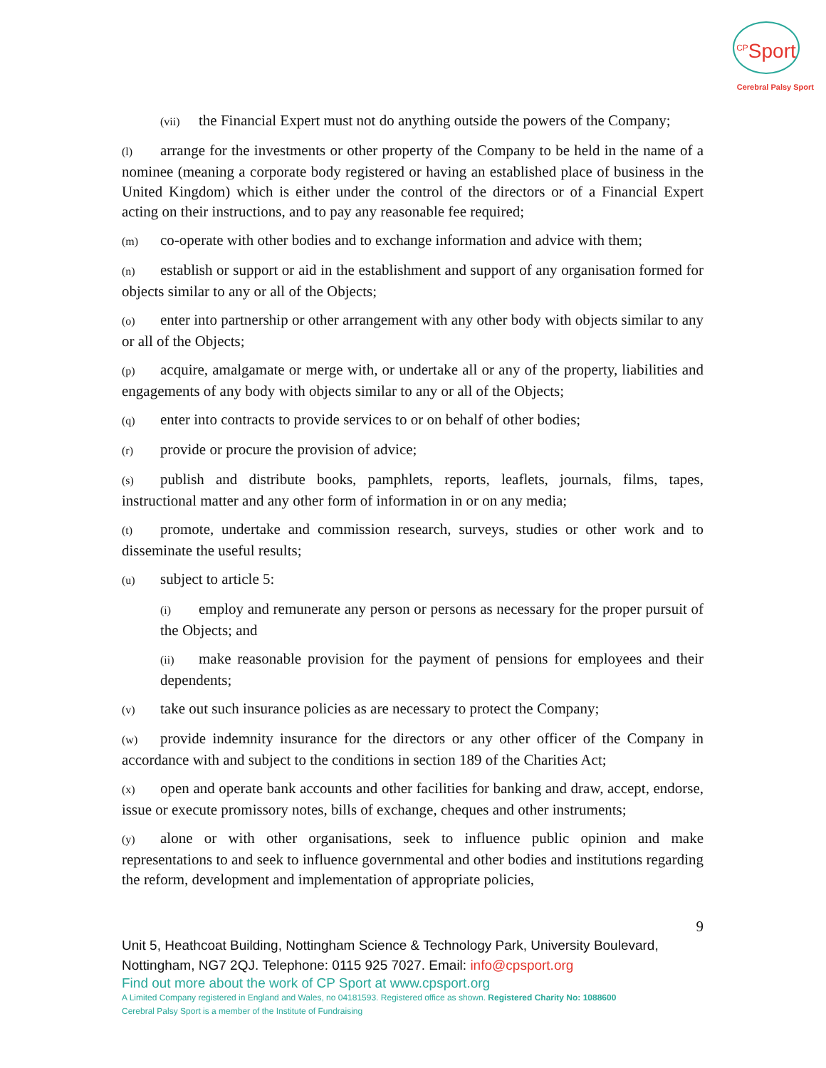<sup>CP</sup>Sport
Cerebral Palsy Sport
(vii) the Financial Expert must not do anything outside the powers of the Company;
(l) arrange for the investments or other property of the Company to be held in the name of a nominee (meaning a corporate body registered or having an established place of business in the United Kingdom) which is either under the control of the directors or of a Financial Expert acting on their instructions, and to pay any reasonable fee required;
(m) co-operate with other bodies and to exchange information and advice with them;
(n) establish or support or aid in the establishment and support of any organisation formed for objects similar to any or all of the Objects;
(o) enter into partnership or other arrangement with any other body with objects similar to any or all of the Objects;
(p) acquire, amalgamate or merge with, or undertake all or any of the property, liabilities and engagements of any body with objects similar to any or all of the Objects;
(q) enter into contracts to provide services to or on behalf of other bodies;
(r) provide or procure the provision of advice;
(s) publish and distribute books, pamphlets, reports, leaflets, journals, films, tapes, instructional matter and any other form of information in or on any media;
(t) promote, undertake and commission research, surveys, studies or other work and to disseminate the useful results;
(u) subject to article 5:
(i) employ and remunerate any person or persons as necessary for the proper pursuit of the Objects; and
(ii) make reasonable provision for the payment of pensions for employees and their dependents;
(v) take out such insurance policies as are necessary to protect the Company;
(w) provide indemnity insurance for the directors or any other officer of the Company in accordance with and subject to the conditions in section 189 of the Charities Act;
(x) open and operate bank accounts and other facilities for banking and draw, accept, endorse, issue or execute promissory notes, bills of exchange, cheques and other instruments;
(y) alone or with other organisations, seek to influence public opinion and make representations to and seek to influence governmental and other bodies and institutions regarding the reform, development and implementation of appropriate policies,
9
Unit 5, Heathcoat Building, Nottingham Science & Technology Park, University Boulevard, Nottingham, NG7 2QJ. Telephone: 0115 925 7027. Email: info@cpsport.org
Find out more about the work of CP Sport at www.cpsport.org
A Limited Company registered in England and Wales, no 04181593. Registered office as shown. Registered Charity No: 1088600
Cerebral Palsy Sport is a member of the Institute of Fundraising